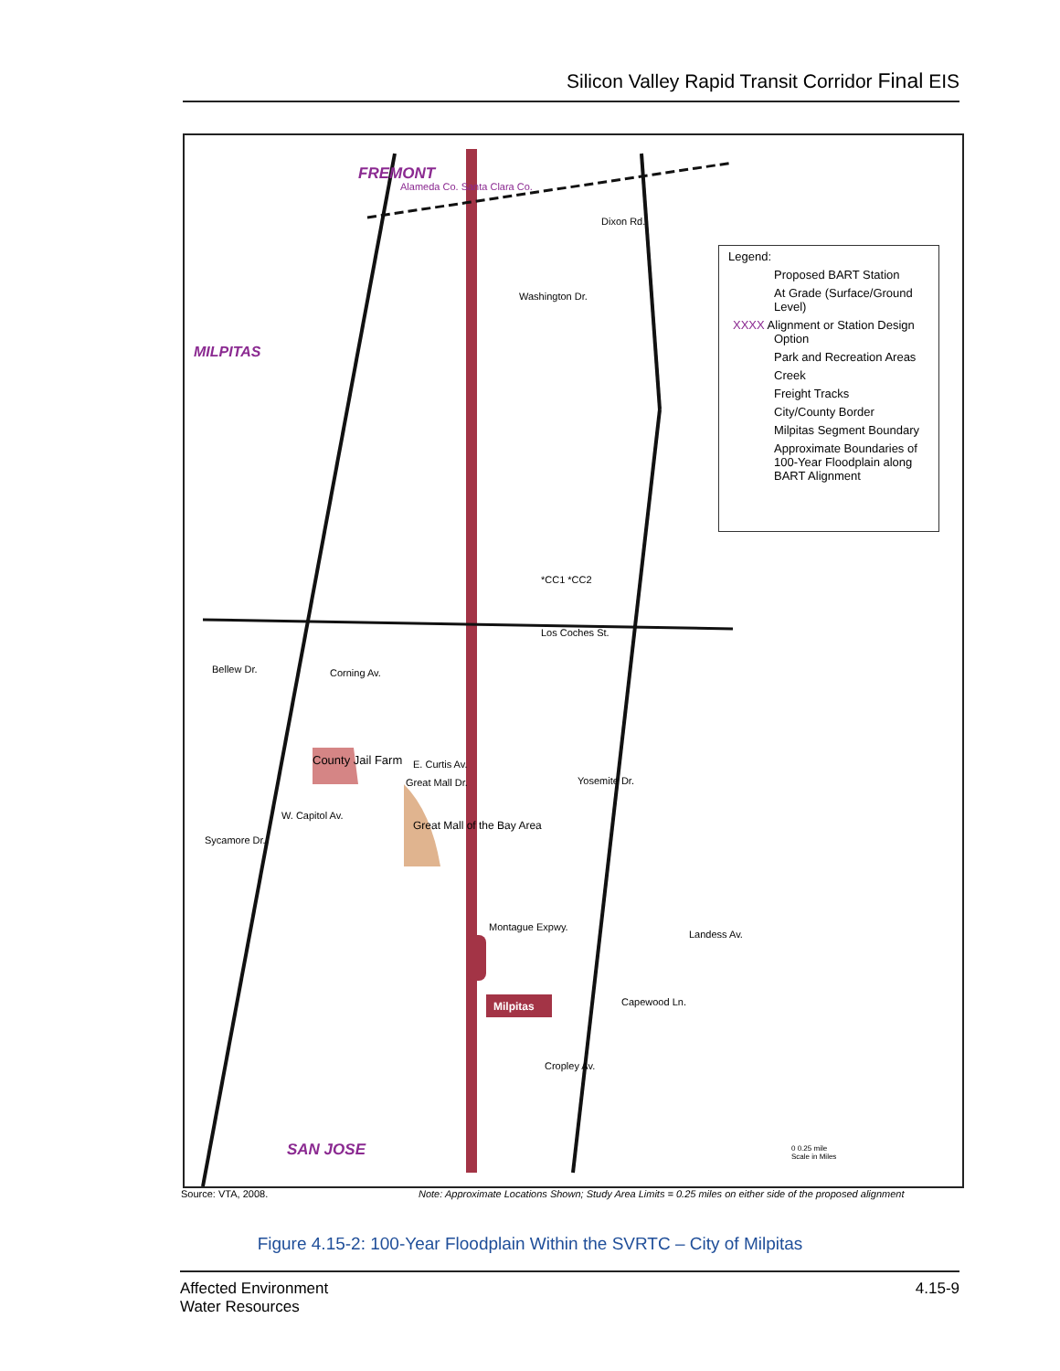Silicon Valley Rapid Transit Corridor Final EIS
FREMONT
MILPITAS
SAN JOSE
Alameda Co. Santa Clara Co.
Dixon Rd.
Washington Dr.
*CC1 *CC2
Los Coches St.
Bellew Dr. Corning Av.
E. Curtis Av.
Great Mall Dr. Yosemite Dr.
County Jail Farm
Great Mall of the Bay Area
W. Capitol Av.
Sycamore Dr.
Montague Expwy.
Landess Av.
Capewood Ln.
Cropley Av.
Milpitas
Legend:
Proposed BART Station
At Grade (Surface/Ground Level)
XXXX Alignment or Station Design Option
Park and Recreation Areas
Creek
Freight Tracks
City/County Border
Milpitas Segment Boundary
Approximate Boundaries of 100-Year Floodplain along BART Alignment
0 0.25 mile
Scale in Miles
Source: VTA, 2008.
Note: Approximate Locations Shown; Study Area Limits = 0.25 miles on either side of the proposed alignment
Figure 4.15-2: 100-Year Floodplain Within the SVRTC – City of Milpitas
Affected Environment
Water Resources
4.15-9